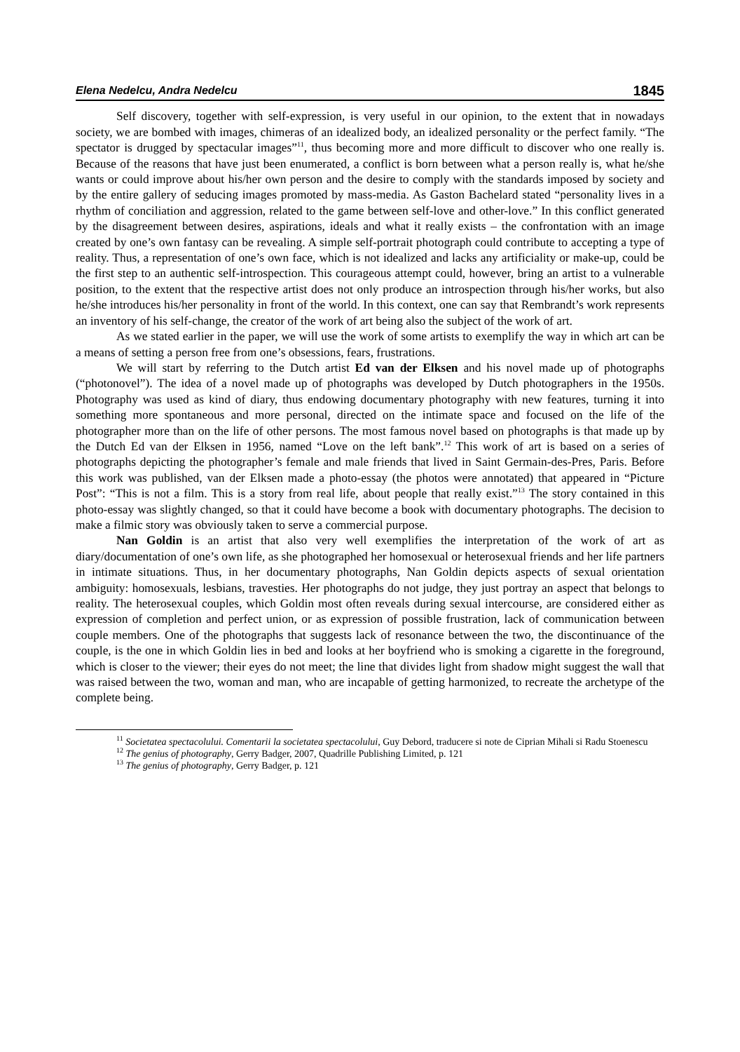Elena Nedelcu, Andra Nedelcu 1845
Self discovery, together with self-expression, is very useful in our opinion, to the extent that in nowadays society, we are bombed with images, chimeras of an idealized body, an idealized personality or the perfect family. “The spectator is drugged by spectacular images”<sup>11</sup>, thus becoming more and more difficult to discover who one really is. Because of the reasons that have just been enumerated, a conflict is born between what a person really is, what he/she wants or could improve about his/her own person and the desire to comply with the standards imposed by society and by the entire gallery of seducing images promoted by mass-media. As Gaston Bachelard stated “personality lives in a rhythm of conciliation and aggression, related to the game between self-love and other-love.” In this conflict generated by the disagreement between desires, aspirations, ideals and what it really exists – the confrontation with an image created by one’s own fantasy can be revealing. A simple self-portrait photograph could contribute to accepting a type of reality. Thus, a representation of one’s own face, which is not idealized and lacks any artificiality or make-up, could be the first step to an authentic self-introspection. This courageous attempt could, however, bring an artist to a vulnerable position, to the extent that the respective artist does not only produce an introspection through his/her works, but also he/she introduces his/her personality in front of the world. In this context, one can say that Rembrandt’s work represents an inventory of his self-change, the creator of the work of art being also the subject of the work of art.
As we stated earlier in the paper, we will use the work of some artists to exemplify the way in which art can be a means of setting a person free from one’s obsessions, fears, frustrations.
We will start by referring to the Dutch artist Ed van der Elksen and his novel made up of photographs (“photonovel”). The idea of a novel made up of photographs was developed by Dutch photographers in the 1950s. Photography was used as kind of diary, thus endowing documentary photography with new features, turning it into something more spontaneous and more personal, directed on the intimate space and focused on the life of the photographer more than on the life of other persons. The most famous novel based on photographs is that made up by the Dutch Ed van der Elksen in 1956, named “Love on the left bank”.<sup>12</sup> This work of art is based on a series of photographs depicting the photographer’s female and male friends that lived in Saint Germain-des-Pres, Paris. Before this work was published, van der Elksen made a photo-essay (the photos were annotated) that appeared in “Picture Post”: “This is not a film. This is a story from real life, about people that really exist.”<sup>13</sup> The story contained in this photo-essay was slightly changed, so that it could have become a book with documentary photographs. The decision to make a filmic story was obviously taken to serve a commercial purpose.
Nan Goldin is an artist that also very well exemplifies the interpretation of the work of art as diary/documentation of one’s own life, as she photographed her homosexual or heterosexual friends and her life partners in intimate situations. Thus, in her documentary photographs, Nan Goldin depicts aspects of sexual orientation ambiguity: homosexuals, lesbians, travesties. Her photographs do not judge, they just portray an aspect that belongs to reality. The heterosexual couples, which Goldin most often reveals during sexual intercourse, are considered either as expression of completion and perfect union, or as expression of possible frustration, lack of communication between couple members. One of the photographs that suggests lack of resonance between the two, the discontinuance of the couple, is the one in which Goldin lies in bed and looks at her boyfriend who is smoking a cigarette in the foreground, which is closer to the viewer; their eyes do not meet; the line that divides light from shadow might suggest the wall that was raised between the two, woman and man, who are incapable of getting harmonized, to recreate the archetype of the complete being.
<sup>11</sup> Societatea spectacolului. Comentarii la societatea spectacolului, Guy Debord, traducere si note de Ciprian Mihali si Radu Stoenescu
<sup>12</sup> The genius of photography, Gerry Badger, 2007, Quadrille Publishing Limited, p. 121
<sup>13</sup> The genius of photography, Gerry Badger, p. 121